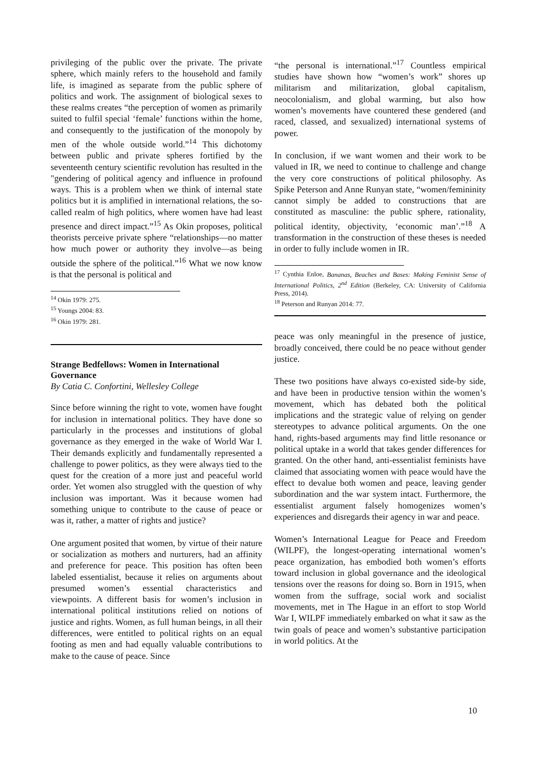privileging of the public over the private. The private sphere, which mainly refers to the household and family life, is imagined as separate from the public sphere of politics and work. The assignment of biological sexes to these realms creates “the perception of women as primarily suited to fulfil special ‘female’ functions within the home, and consequently to the justification of the monopoly by men of the whole outside world.”<sup>14</sup> This dichotomy between public and private spheres fortified by the seventeenth century scientific revolution has resulted in the "gendering of political agency and influence in profound ways. This is a problem when we think of internal state politics but it is amplified in international relations, the so-called realm of high politics, where women have had least presence and direct impact.”<sup>15</sup> As Okin proposes, political theorists perceive private sphere “relationships—no matter how much power or authority they involve—as being outside the sphere of the political.”<sup>16</sup> What we now know is that the personal is political and
<sup>14</sup> Okin 1979: 275.
<sup>15</sup> Youngs 2004: 83.
<sup>16</sup> Okin 1979: 281.
Strange Bedfellows: Women in International Governance
By Catia C. Confortini, Wellesley College
Since before winning the right to vote, women have fought for inclusion in international politics. They have done so particularly in the processes and institutions of global governance as they emerged in the wake of World War I. Their demands explicitly and fundamentally represented a challenge to power politics, as they were always tied to the quest for the creation of a more just and peaceful world order. Yet women also struggled with the question of why inclusion was important. Was it because women had something unique to contribute to the cause of peace or was it, rather, a matter of rights and justice?
One argument posited that women, by virtue of their nature or socialization as mothers and nurturers, had an affinity and preference for peace. This position has often been labeled essentialist, because it relies on arguments about presumed women’s essential characteristics and viewpoints. A different basis for women’s inclusion in international political institutions relied on notions of justice and rights. Women, as full human beings, in all their differences, were entitled to political rights on an equal footing as men and had equally valuable contributions to make to the cause of peace. Since
“the personal is international.”<sup>17</sup> Countless empirical studies have shown how “women’s work” shores up militarism and militarization, global capitalism, neocolonialism, and global warming, but also how women’s movements have countered these gendered (and raced, classed, and sexualized) international systems of power.
In conclusion, if we want women and their work to be valued in IR, we need to continue to challenge and change the very core constructions of political philosophy. As Spike Peterson and Anne Runyan state, “women/femininity cannot simply be added to constructions that are constituted as masculine: the public sphere, rationality, political identity, objectivity, ‘economic man’.”<sup>18</sup> A transformation in the construction of these theses is needed in order to fully include women in IR.
<sup>17</sup> Cynthia Enloe, Bananas, Beaches and Bases: Making Feminist Sense of International Politics, 2<sup>nd</sup> Edition (Berkeley, CA: University of California Press, 2014).
<sup>18</sup> Peterson and Runyan 2014: 77.
peace was only meaningful in the presence of justice, broadly conceived, there could be no peace without gender justice.
These two positions have always co-existed side-by side, and have been in productive tension within the women’s movement, which has debated both the political implications and the strategic value of relying on gender stereotypes to advance political arguments. On the one hand, rights-based arguments may find little resonance or political uptake in a world that takes gender differences for granted. On the other hand, anti-essentialist feminists have claimed that associating women with peace would have the effect to devalue both women and peace, leaving gender subordination and the war system intact. Furthermore, the essentialist argument falsely homogenizes women’s experiences and disregards their agency in war and peace.
Women’s International League for Peace and Freedom (WILPF), the longest-operating international women’s peace organization, has embodied both women’s efforts toward inclusion in global governance and the ideological tensions over the reasons for doing so. Born in 1915, when women from the suffrage, social work and socialist movements, met in The Hague in an effort to stop World War I, WILPF immediately embarked on what it saw as the twin goals of peace and women’s substantive participation in world politics. At the
10